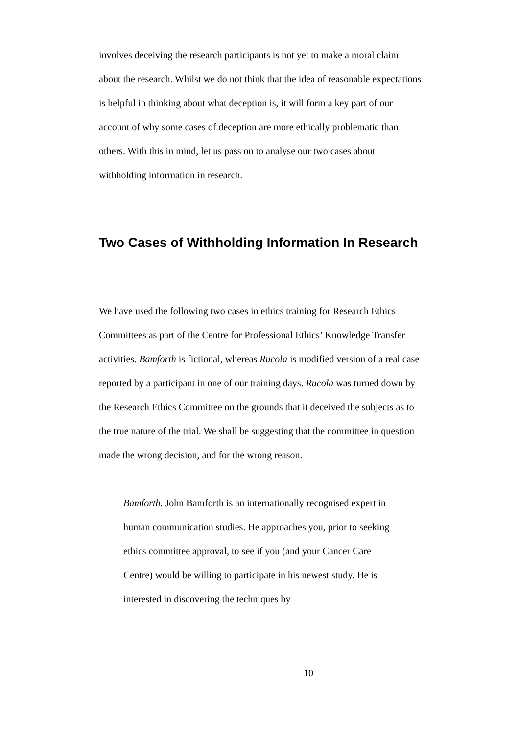involves deceiving the research participants is not yet to make a moral claim about the research. Whilst we do not think that the idea of reasonable expectations is helpful in thinking about what deception is, it will form a key part of our account of why some cases of deception are more ethically problematic than others. With this in mind, let us pass on to analyse our two cases about withholding information in research.
Two Cases of Withholding Information In Research
We have used the following two cases in ethics training for Research Ethics Committees as part of the Centre for Professional Ethics’ Knowledge Transfer activities. Bamforth is fictional, whereas Rucola is modified version of a real case reported by a participant in one of our training days. Rucola was turned down by the Research Ethics Committee on the grounds that it deceived the subjects as to the true nature of the trial. We shall be suggesting that the committee in question made the wrong decision, and for the wrong reason.
Bamforth. John Bamforth is an internationally recognised expert in human communication studies. He approaches you, prior to seeking ethics committee approval, to see if you (and your Cancer Care Centre) would be willing to participate in his newest study. He is interested in discovering the techniques by
10